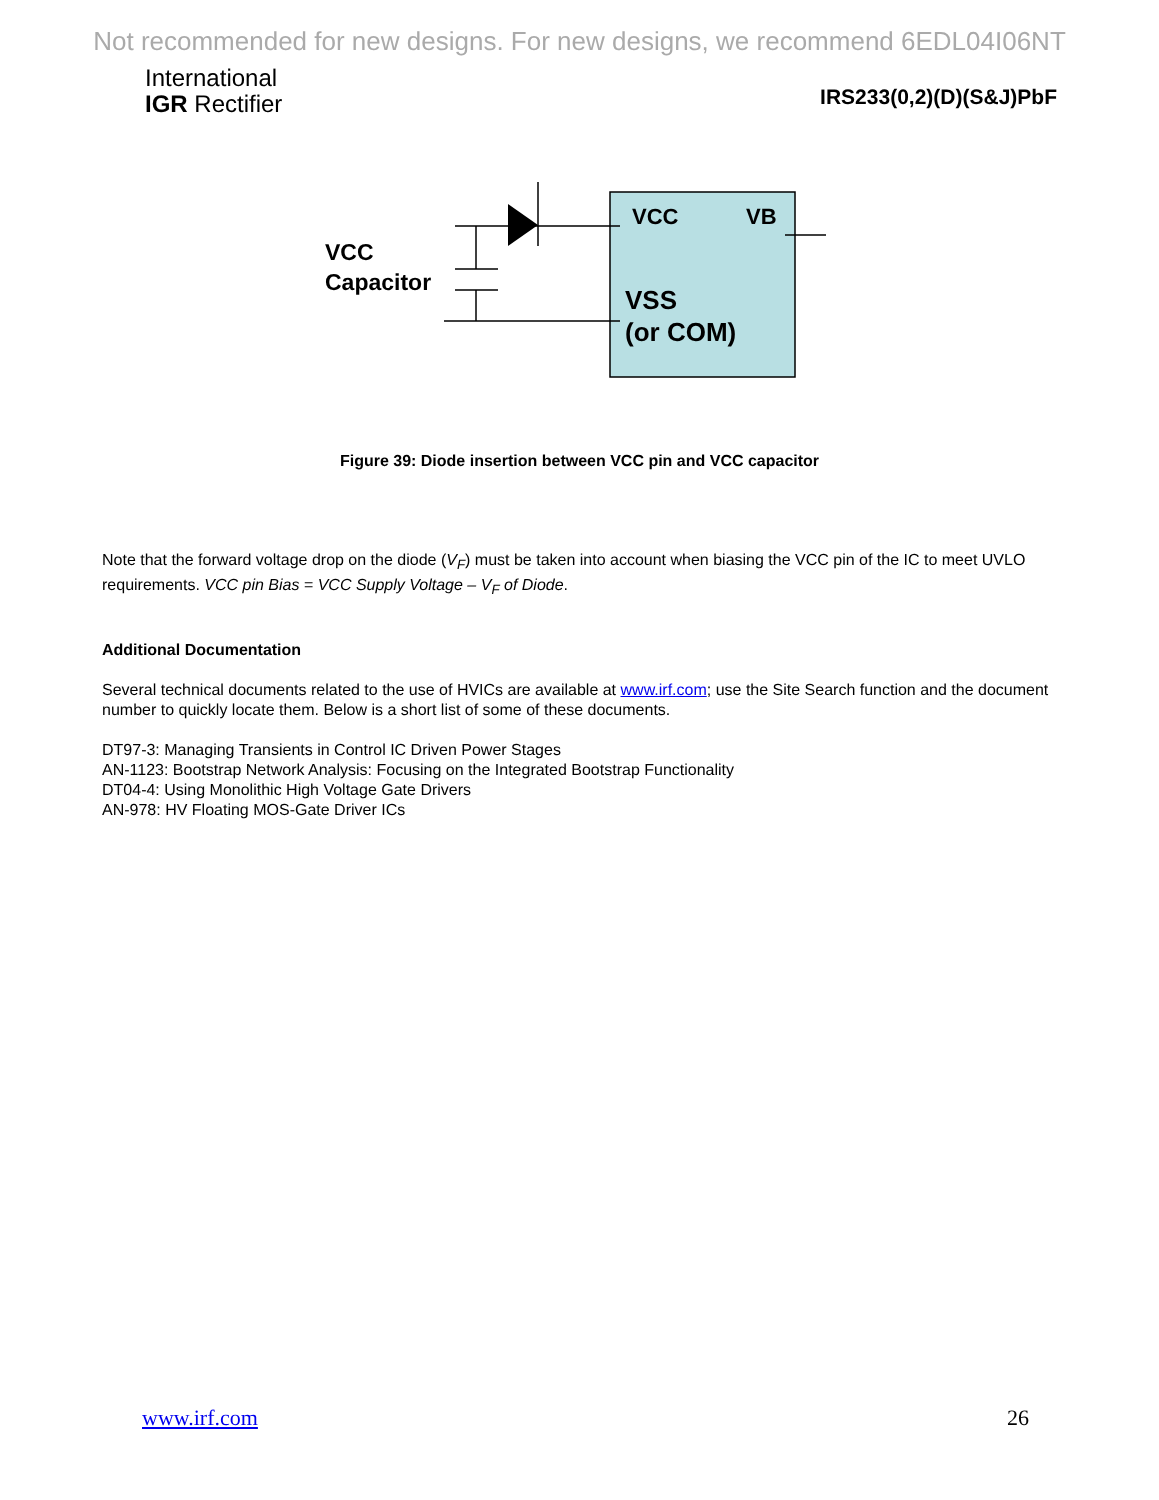Not recommended for new designs. For new designs, we recommend 6EDL04I06NT
International
IGR Rectifier
IRS233(0,2)(D)(S&J)PbF
VCC
Capacitor
VCC VB
VSS
(or COM)
Figure 39: Diode insertion between VCC pin and VCC capacitor
Note that the forward voltage drop on the diode (V<sub>F</sub>) must be taken into account when biasing the VCC pin of the IC to meet UVLO requirements. VCC pin Bias = VCC Supply Voltage – V<sub>F</sub> of Diode.
Additional Documentation
Several technical documents related to the use of HVICs are available at www.irf.com; use the Site Search function and the document number to quickly locate them. Below is a short list of some of these documents.
DT97-3: Managing Transients in Control IC Driven Power Stages
AN-1123: Bootstrap Network Analysis: Focusing on the Integrated Bootstrap Functionality
DT04-4: Using Monolithic High Voltage Gate Drivers
AN-978: HV Floating MOS-Gate Driver ICs
www.irf.com 26